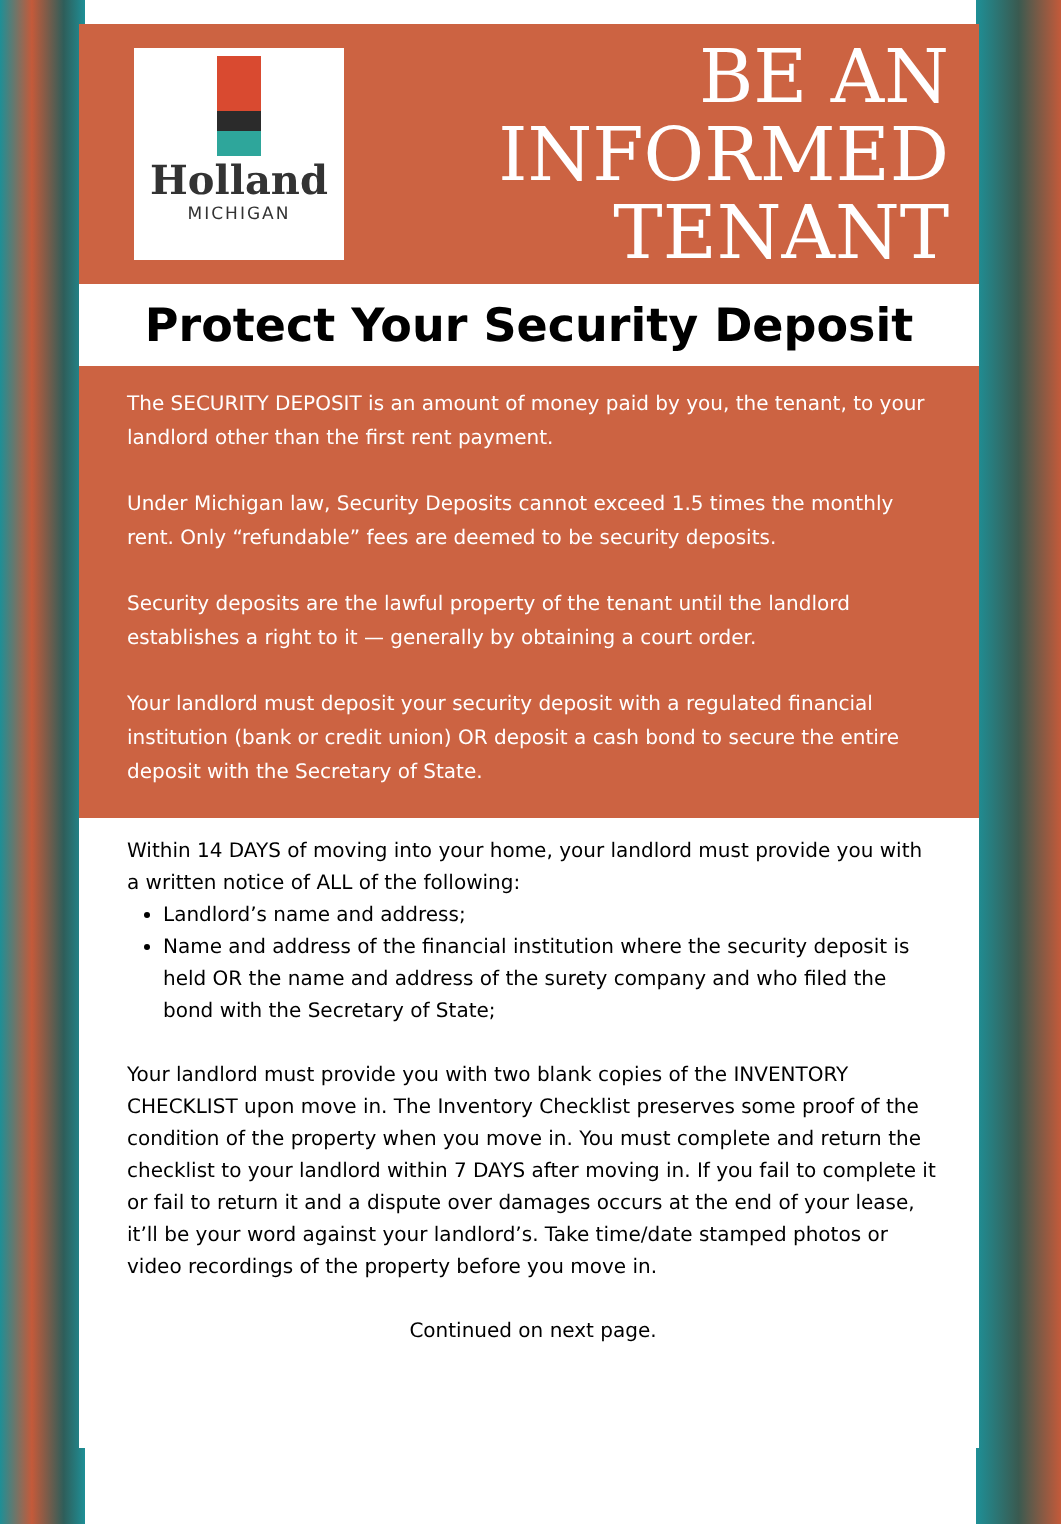Holland
MICHIGAN
BE AN
INFORMED
TENANT
Protect Your Security Deposit
The SECURITY DEPOSIT is an amount of money paid by you, the tenant, to your landlord other than the first rent payment.
Under Michigan law, Security Deposits cannot exceed 1.5 times the monthly rent. Only “refundable” fees are deemed to be security deposits.
Security deposits are the lawful property of the tenant until the landlord establishes a right to it — generally by obtaining a court order.
Your landlord must deposit your security deposit with a regulated financial institution (bank or credit union) OR deposit a cash bond to secure the entire deposit with the Secretary of State.
Within 14 DAYS of moving into your home, your landlord must provide you with a written notice of ALL of the following:
Landlord’s name and address;
Name and address of the financial institution where the security deposit is held OR the name and address of the surety company and who filed the bond with the Secretary of State;
Your landlord must provide you with two blank copies of the INVENTORY CHECKLIST upon move in. The Inventory Checklist preserves some proof of the condition of the property when you move in. You must complete and return the checklist to your landlord within 7 DAYS after moving in. If you fail to complete it or fail to return it and a dispute over damages occurs at the end of your lease, it’ll be your word against your landlord’s. Take time/date stamped photos or video recordings of the property before you move in.
Continued on next page.